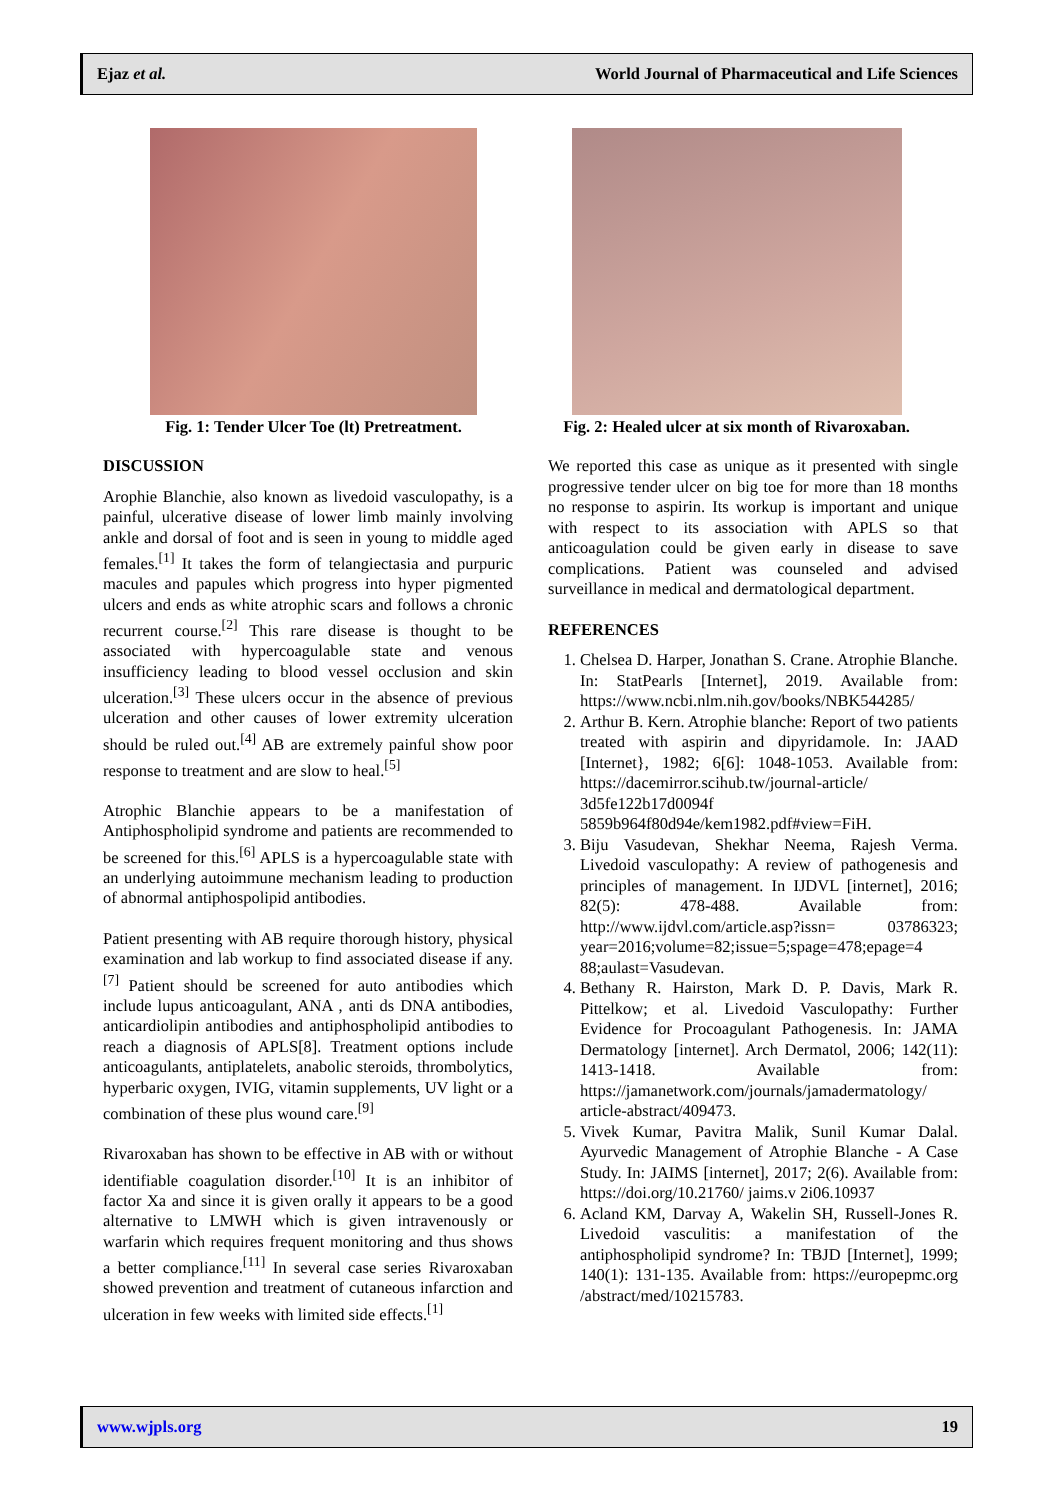Ejaz et al. World Journal of Pharmaceutical and Life Sciences
Fig. 1: Tender Ulcer Toe (lt) Pretreatment.
Fig. 2: Healed ulcer at six month of Rivaroxaban.
DISCUSSION
Arophie Blanchie, also known as livedoid vasculopathy, is a painful, ulcerative disease of lower limb mainly involving ankle and dorsal of foot and is seen in young to middle aged females.<sup>[1]</sup> It takes the form of telangiectasia and purpuric macules and papules which progress into hyper pigmented ulcers and ends as white atrophic scars and follows a chronic recurrent course.<sup>[2]</sup> This rare disease is thought to be associated with hypercoagulable state and venous insufficiency leading to blood vessel occlusion and skin ulceration.<sup>[3]</sup> These ulcers occur in the absence of previous ulceration and other causes of lower extremity ulceration should be ruled out.<sup>[4]</sup> AB are extremely painful show poor response to treatment and are slow to heal.<sup>[5]</sup>
Atrophic Blanchie appears to be a manifestation of Antiphospholipid syndrome and patients are recommended to be screened for this.<sup>[6]</sup> APLS is a hypercoagulable state with an underlying autoimmune mechanism leading to production of abnormal antiphospolipid antibodies.
Patient presenting with AB require thorough history, physical examination and lab workup to find associated disease if any.<sup>[7]</sup> Patient should be screened for auto antibodies which include lupus anticoagulant, ANA , anti ds DNA antibodies, anticardiolipin antibodies and antiphospholipid antibodies to reach a diagnosis of APLS[8]. Treatment options include anticoagulants, antiplatelets, anabolic steroids, thrombolytics, hyperbaric oxygen, IVIG, vitamin supplements, UV light or a combination of these plus wound care.<sup>[9]</sup>
Rivaroxaban has shown to be effective in AB with or without identifiable coagulation disorder.<sup>[10]</sup> It is an inhibitor of factor Xa and since it is given orally it appears to be a good alternative to LMWH which is given intravenously or warfarin which requires frequent monitoring and thus shows a better compliance.<sup>[11]</sup> In several case series Rivaroxaban showed prevention and treatment of cutaneous infarction and ulceration in few weeks with limited side effects.<sup>[1]</sup>
We reported this case as unique as it presented with single progressive tender ulcer on big toe for more than 18 months no response to aspirin. Its workup is important and unique with respect to its association with APLS so that anticoagulation could be given early in disease to save complications. Patient was counseled and advised surveillance in medical and dermatological department.
REFERENCES
1. Chelsea D. Harper, Jonathan S. Crane. Atrophie Blanche. In: StatPearls [Internet], 2019. Available from: https://www.ncbi.nlm.nih.gov/books/NBK544285/
2. Arthur B. Kern. Atrophie blanche: Report of two patients treated with aspirin and dipyridamole. In: JAAD [Internet}, 1982; 6[6]: 1048-1053. Available from: https://dacemirror.scihub.tw/journal-article/ 3d5fe122b17d0094f 5859b964f80d94e/kem1982.pdf#view=FiH.
3. Biju Vasudevan, Shekhar Neema, Rajesh Verma. Livedoid vasculopathy: A review of pathogenesis and principles of management. In IJDVL [internet], 2016; 82(5): 478-488. Available from: http://www.ijdvl.com/article.asp?issn= 03786323; year=2016;volume=82;issue=5;spage=478;epage=4 88;aulast=Vasudevan.
4. Bethany R. Hairston, Mark D. P. Davis, Mark R. Pittelkow; et al. Livedoid Vasculopathy: Further Evidence for Procoagulant Pathogenesis. In: JAMA Dermatology [internet]. Arch Dermatol, 2006; 142(11): 1413-1418. Available from: https://jamanetwork.com/journals/jamadermatology/ article-abstract/409473.
5. Vivek Kumar, Pavitra Malik, Sunil Kumar Dalal. Ayurvedic Management of Atrophie Blanche - A Case Study. In: JAIMS [internet], 2017; 2(6). Available from: https://doi.org/10.21760/ jaims.v 2i06.10937
6. Acland KM, Darvay A, Wakelin SH, Russell-Jones R. Livedoid vasculitis: a manifestation of the antiphospholipid syndrome? In: TBJD [Internet], 1999; 140(1): 131-135. Available from: https://europepmc.org /abstract/med/10215783.
www.wjpls.org 19